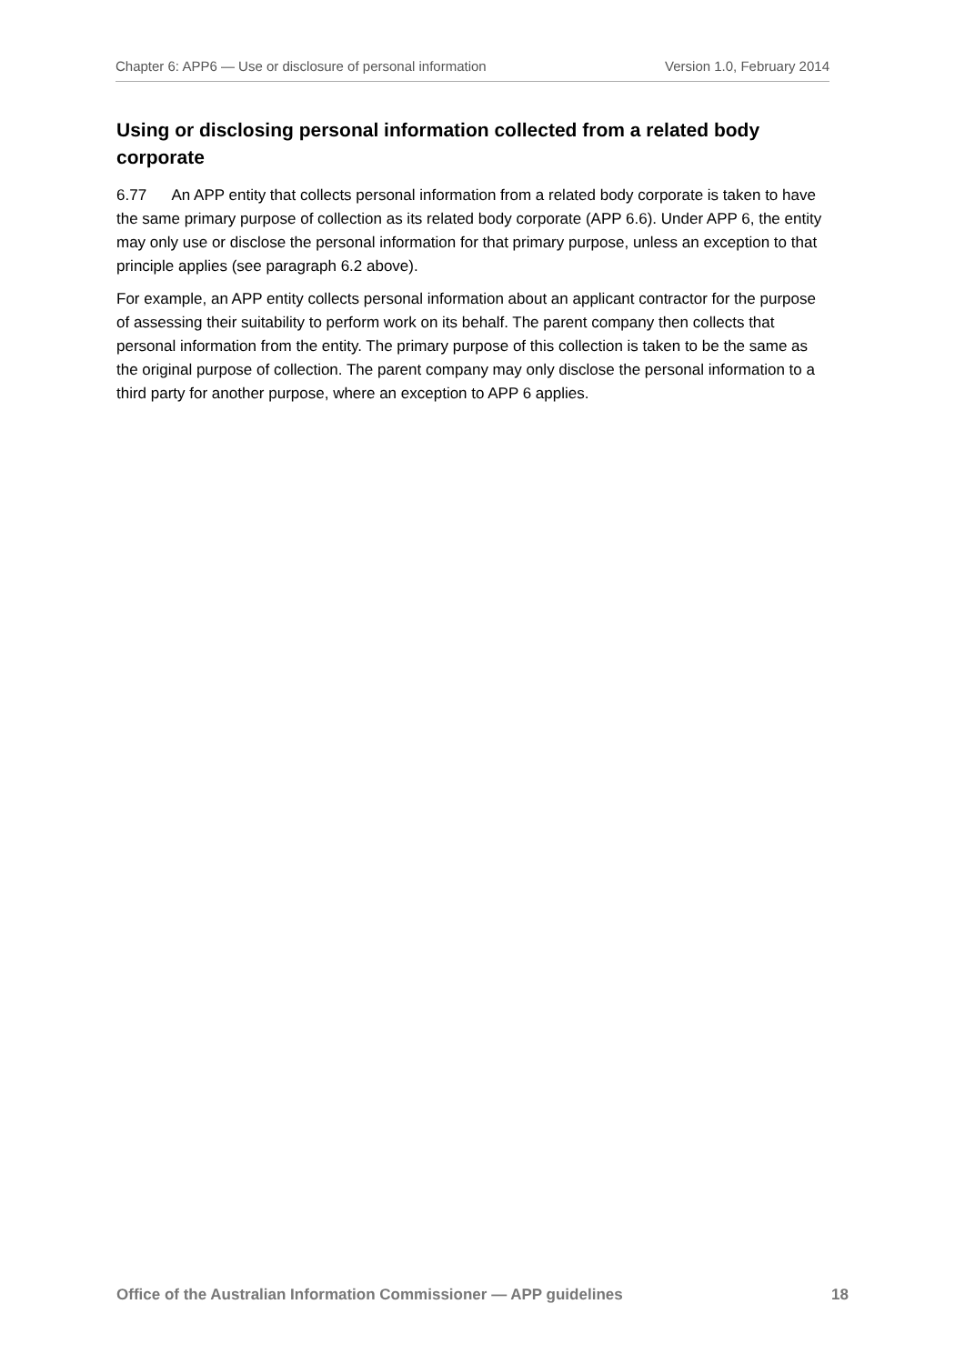Chapter 6: APP6 — Use or disclosure of personal information Version 1.0, February 2014
Using or disclosing personal information collected from a related body corporate
6.77 An APP entity that collects personal information from a related body corporate is taken to have the same primary purpose of collection as its related body corporate (APP 6.6). Under APP 6, the entity may only use or disclose the personal information for that primary purpose, unless an exception to that principle applies (see paragraph 6.2 above).
For example, an APP entity collects personal information about an applicant contractor for the purpose of assessing their suitability to perform work on its behalf. The parent company then collects that personal information from the entity. The primary purpose of this collection is taken to be the same as the original purpose of collection. The parent company may only disclose the personal information to a third party for another purpose, where an exception to APP 6 applies.
Office of the Australian Information Commissioner — APP guidelines 18